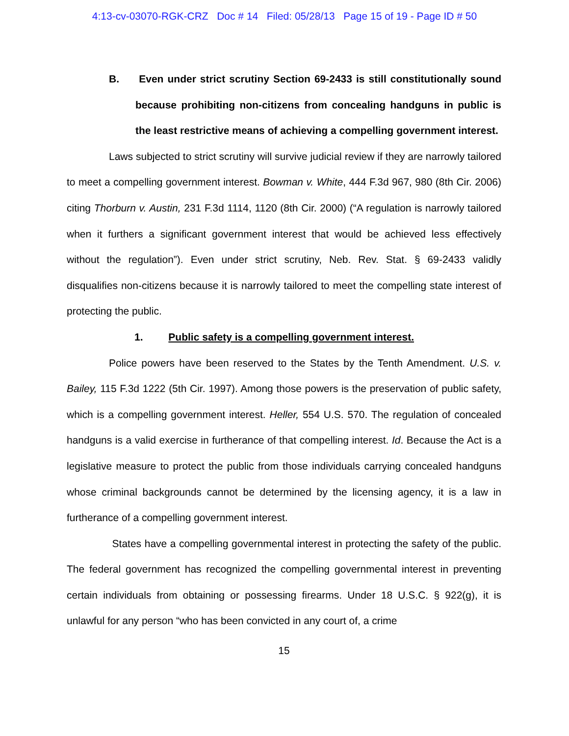4:13-cv-03070-RGK-CRZ Doc # 14 Filed: 05/28/13 Page 15 of 19 - Page ID # 50
B. Even under strict scrutiny Section 69-2433 is still constitutionally sound because prohibiting non-citizens from concealing handguns in public is the least restrictive means of achieving a compelling government interest.
Laws subjected to strict scrutiny will survive judicial review if they are narrowly tailored to meet a compelling government interest. Bowman v. White, 444 F.3d 967, 980 (8th Cir. 2006) citing Thorburn v. Austin, 231 F.3d 1114, 1120 (8th Cir. 2000) (“A regulation is narrowly tailored when it furthers a significant government interest that would be achieved less effectively without the regulation”). Even under strict scrutiny, Neb. Rev. Stat. § 69-2433 validly disqualifies non-citizens because it is narrowly tailored to meet the compelling state interest of protecting the public.
1. Public safety is a compelling government interest.
Police powers have been reserved to the States by the Tenth Amendment. U.S. v. Bailey, 115 F.3d 1222 (5th Cir. 1997). Among those powers is the preservation of public safety, which is a compelling government interest. Heller, 554 U.S. 570. The regulation of concealed handguns is a valid exercise in furtherance of that compelling interest. Id. Because the Act is a legislative measure to protect the public from those individuals carrying concealed handguns whose criminal backgrounds cannot be determined by the licensing agency, it is a law in furtherance of a compelling government interest.
States have a compelling governmental interest in protecting the safety of the public. The federal government has recognized the compelling governmental interest in preventing certain individuals from obtaining or possessing firearms. Under 18 U.S.C. § 922(g), it is unlawful for any person “who has been convicted in any court of, a crime
15